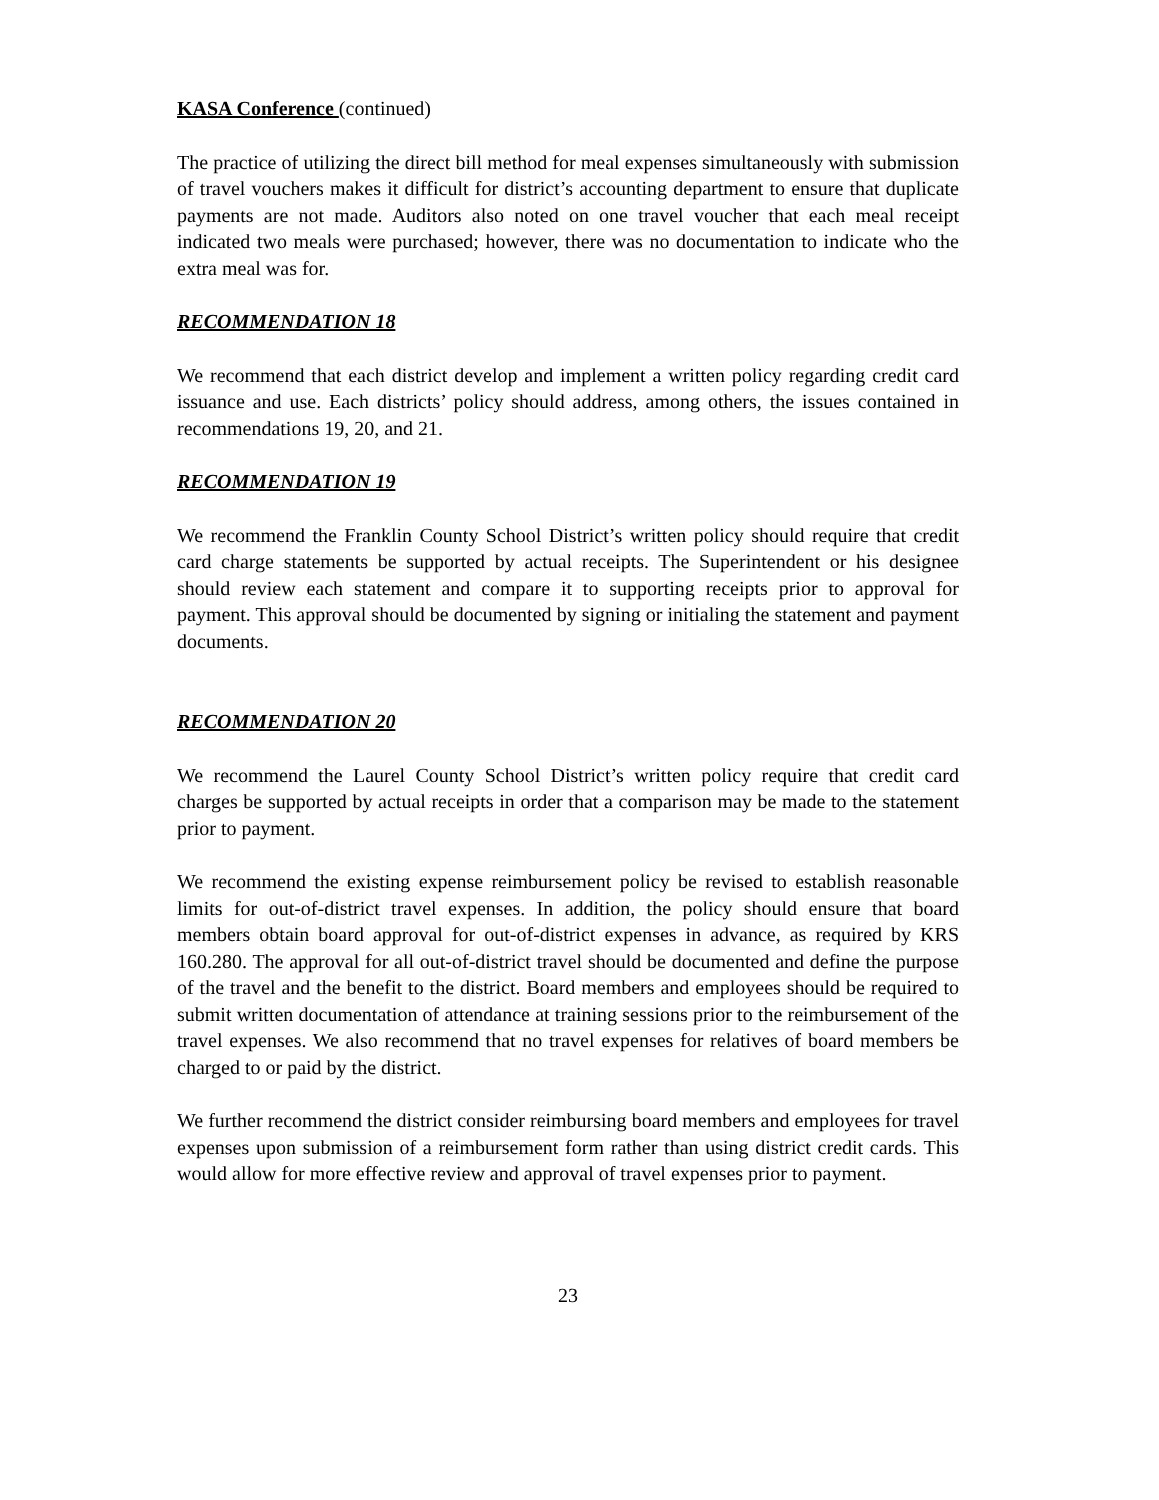KASA Conference (continued)
The practice of utilizing the direct bill method for meal expenses simultaneously with submission of travel vouchers makes it difficult for district’s accounting department to ensure that duplicate payments are not made. Auditors also noted on one travel voucher that each meal receipt indicated two meals were purchased; however, there was no documentation to indicate who the extra meal was for.
RECOMMENDATION 18
We recommend that each district develop and implement a written policy regarding credit card issuance and use. Each districts’ policy should address, among others, the issues contained in recommendations 19, 20, and 21.
RECOMMENDATION 19
We recommend the Franklin County School District’s written policy should require that credit card charge statements be supported by actual receipts. The Superintendent or his designee should review each statement and compare it to supporting receipts prior to approval for payment. This approval should be documented by signing or initialing the statement and payment documents.
RECOMMENDATION 20
We recommend the Laurel County School District’s written policy require that credit card charges be supported by actual receipts in order that a comparison may be made to the statement prior to payment.
We recommend the existing expense reimbursement policy be revised to establish reasonable limits for out-of-district travel expenses. In addition, the policy should ensure that board members obtain board approval for out-of-district expenses in advance, as required by KRS 160.280. The approval for all out-of-district travel should be documented and define the purpose of the travel and the benefit to the district. Board members and employees should be required to submit written documentation of attendance at training sessions prior to the reimbursement of the travel expenses. We also recommend that no travel expenses for relatives of board members be charged to or paid by the district.
We further recommend the district consider reimbursing board members and employees for travel expenses upon submission of a reimbursement form rather than using district credit cards. This would allow for more effective review and approval of travel expenses prior to payment.
23